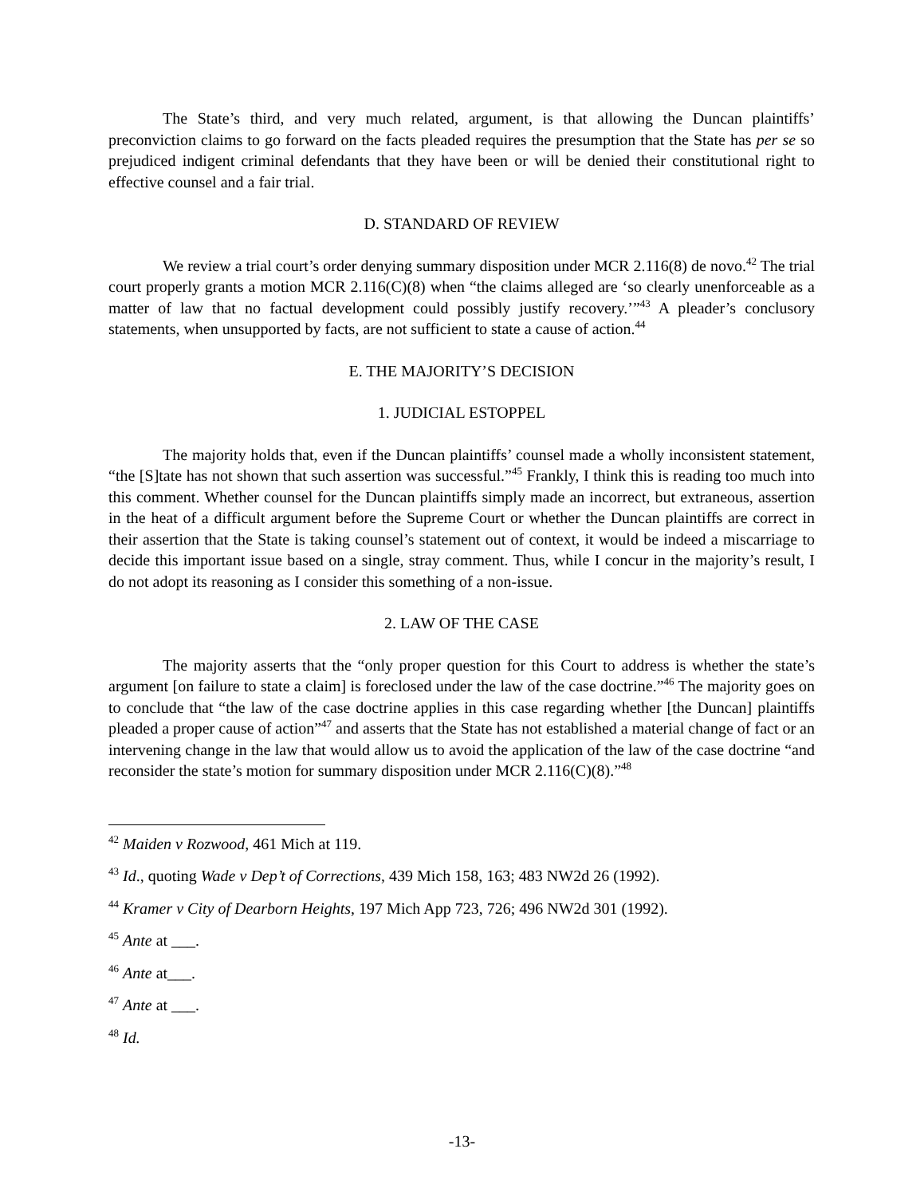The State’s third, and very much related, argument, is that allowing the Duncan plaintiffs’ preconviction claims to go forward on the facts pleaded requires the presumption that the State has per se so prejudiced indigent criminal defendants that they have been or will be denied their constitutional right to effective counsel and a fair trial.
D. STANDARD OF REVIEW
We review a trial court’s order denying summary disposition under MCR 2.116(8) de novo.<sup>42</sup> The trial court properly grants a motion MCR 2.116(C)(8) when “the claims alleged are ‘so clearly unenforceable as a matter of law that no factual development could possibly justify recovery.’”<sup>43</sup> A pleader’s conclusory statements, when unsupported by facts, are not sufficient to state a cause of action.<sup>44</sup>
E. THE MAJORITY’S DECISION
1. JUDICIAL ESTOPPEL
The majority holds that, even if the Duncan plaintiffs’ counsel made a wholly inconsistent statement, “the [S]tate has not shown that such assertion was successful.”<sup>45</sup> Frankly, I think this is reading too much into this comment. Whether counsel for the Duncan plaintiffs simply made an incorrect, but extraneous, assertion in the heat of a difficult argument before the Supreme Court or whether the Duncan plaintiffs are correct in their assertion that the State is taking counsel’s statement out of context, it would be indeed a miscarriage to decide this important issue based on a single, stray comment. Thus, while I concur in the majority’s result, I do not adopt its reasoning as I consider this something of a non-issue.
2. LAW OF THE CASE
The majority asserts that the “only proper question for this Court to address is whether the state’s argument [on failure to state a claim] is foreclosed under the law of the case doctrine.”<sup>46</sup> The majority goes on to conclude that “the law of the case doctrine applies in this case regarding whether [the Duncan] plaintiffs pleaded a proper cause of action”<sup>47</sup> and asserts that the State has not established a material change of fact or an intervening change in the law that would allow us to avoid the application of the law of the case doctrine “and reconsider the state’s motion for summary disposition under MCR 2.116(C)(8).”<sup>48</sup>
<sup>42</sup> Maiden v Rozwood, 461 Mich at 119.
<sup>43</sup> Id., quoting Wade v Dep’t of Corrections, 439 Mich 158, 163; 483 NW2d 26 (1992).
<sup>44</sup> Kramer v City of Dearborn Heights, 197 Mich App 723, 726; 496 NW2d 301 (1992).
<sup>45</sup> Ante at ___.
<sup>46</sup> Ante at___.
<sup>47</sup> Ante at ___.
<sup>48</sup> Id.
-13-